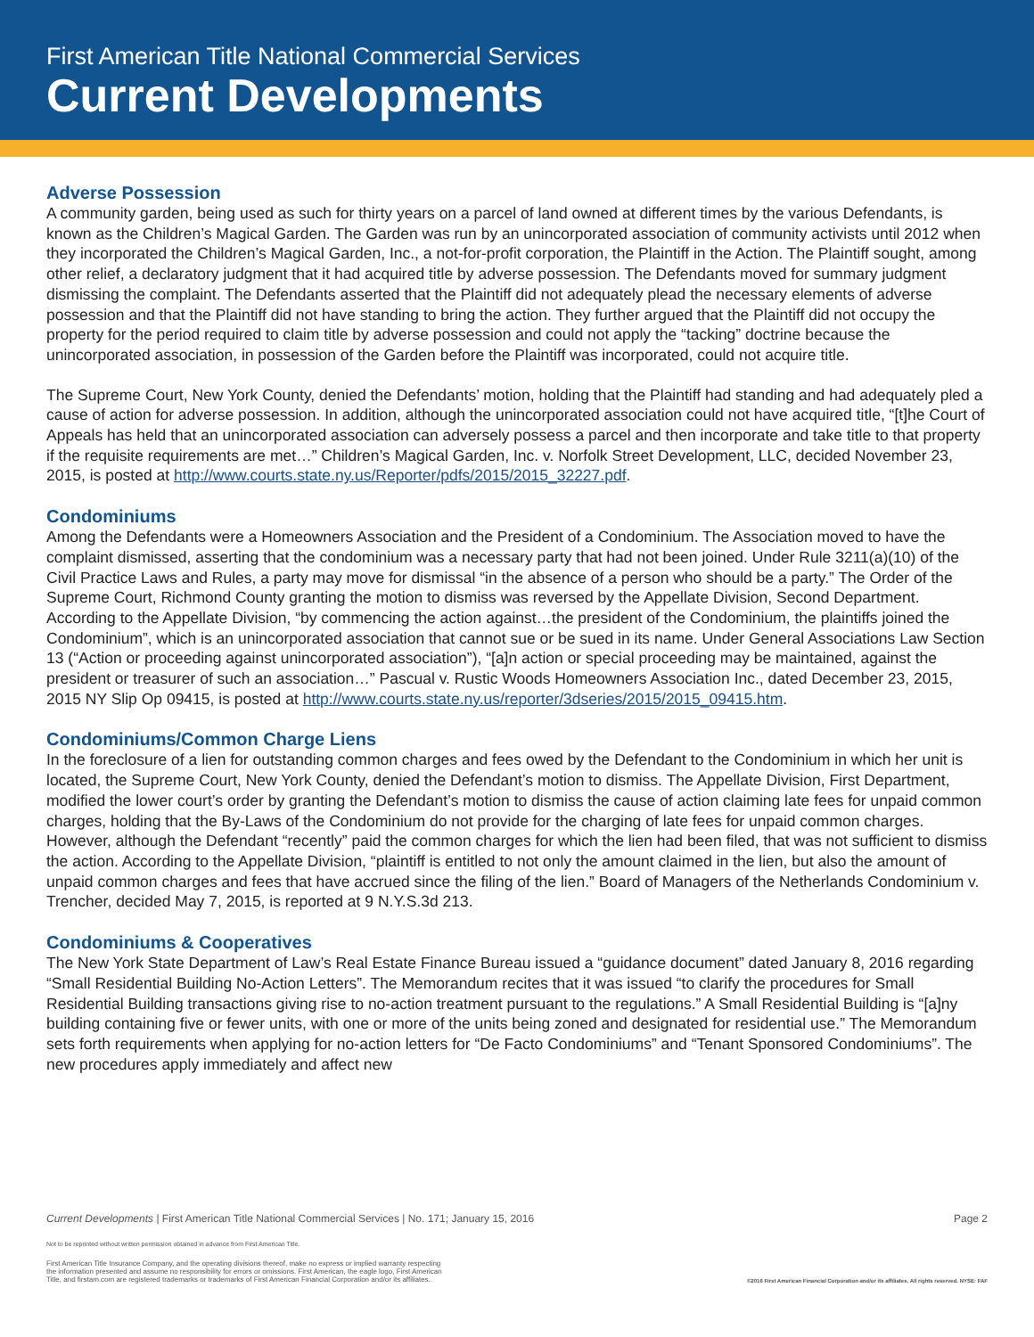First American Title National Commercial Services
Current Developments
Adverse Possession
A community garden, being used as such for thirty years on a parcel of land owned at different times by the various Defendants, is known as the Children’s Magical Garden. The Garden was run by an unincorporated association of community activists until 2012 when they incorporated the Children’s Magical Garden, Inc., a not-for-profit corporation, the Plaintiff in the Action. The Plaintiff sought, among other relief, a declaratory judgment that it had acquired title by adverse possession. The Defendants moved for summary judgment dismissing the complaint. The Defendants asserted that the Plaintiff did not adequately plead the necessary elements of adverse possession and that the Plaintiff did not have standing to bring the action. They further argued that the Plaintiff did not occupy the property for the period required to claim title by adverse possession and could not apply the “tacking” doctrine because the unincorporated association, in possession of the Garden before the Plaintiff was incorporated, could not acquire title.
The Supreme Court, New York County, denied the Defendants’ motion, holding that the Plaintiff had standing and had adequately pled a cause of action for adverse possession. In addition, although the unincorporated association could not have acquired title, “[t]he Court of Appeals has held that an unincorporated association can adversely possess a parcel and then incorporate and take title to that property if the requisite requirements are met…” Children’s Magical Garden, Inc. v. Norfolk Street Development, LLC, decided November 23, 2015, is posted at http://www.courts.state.ny.us/Reporter/pdfs/2015/2015_32227.pdf.
Condominiums
Among the Defendants were a Homeowners Association and the President of a Condominium. The Association moved to have the complaint dismissed, asserting that the condominium was a necessary party that had not been joined. Under Rule 3211(a)(10) of the Civil Practice Laws and Rules, a party may move for dismissal “in the absence of a person who should be a party.” The Order of the Supreme Court, Richmond County granting the motion to dismiss was reversed by the Appellate Division, Second Department. According to the Appellate Division, “by commencing the action against…the president of the Condominium, the plaintiffs joined the Condominium”, which is an unincorporated association that cannot sue or be sued in its name. Under General Associations Law Section 13 (“Action or proceeding against unincorporated association”), “[a]n action or special proceeding may be maintained, against the president or treasurer of such an association…” Pascual v. Rustic Woods Homeowners Association Inc., dated December 23, 2015, 2015 NY Slip Op 09415, is posted at http://www.courts.state.ny.us/reporter/3dseries/2015/2015_09415.htm.
Condominiums/Common Charge Liens
In the foreclosure of a lien for outstanding common charges and fees owed by the Defendant to the Condominium in which her unit is located, the Supreme Court, New York County, denied the Defendant’s motion to dismiss. The Appellate Division, First Department, modified the lower court’s order by granting the Defendant’s motion to dismiss the cause of action claiming late fees for unpaid common charges, holding that the By-Laws of the Condominium do not provide for the charging of late fees for unpaid common charges. However, although the Defendant “recently” paid the common charges for which the lien had been filed, that was not sufficient to dismiss the action. According to the Appellate Division, “plaintiff is entitled to not only the amount claimed in the lien, but also the amount of unpaid common charges and fees that have accrued since the filing of the lien.” Board of Managers of the Netherlands Condominium v. Trencher, decided May 7, 2015, is reported at 9 N.Y.S.3d 213.
Condominiums & Cooperatives
The New York State Department of Law’s Real Estate Finance Bureau issued a “guidance document” dated January 8, 2016 regarding “Small Residential Building No-Action Letters”. The Memorandum recites that it was issued “to clarify the procedures for Small Residential Building transactions giving rise to no-action treatment pursuant to the regulations.” A Small Residential Building is “[a]ny building containing five or fewer units, with one or more of the units being zoned and designated for residential use.” The Memorandum sets forth requirements when applying for no-action letters for “De Facto Condominiums” and “Tenant Sponsored Condominiums”. The new procedures apply immediately and affect new
Current Developments | First American Title National Commercial Services | No. 171; January 15, 2016 Page 2
Not to be reprinted without written permission obtained in advance from First American Title.
First American Title Insurance Company, and the operating divisions thereof, make no express or implied warranty respecting
the information presented and assume no responsibility for errors or omissions. First American, the eagle logo, First American
Title, and firstam.com are registered trademarks or trademarks of First American Financial Corporation and/or its affiliates. ©2016 First American Financial Corporation and/or its affiliates. All rights reserved. NYSE: FAF